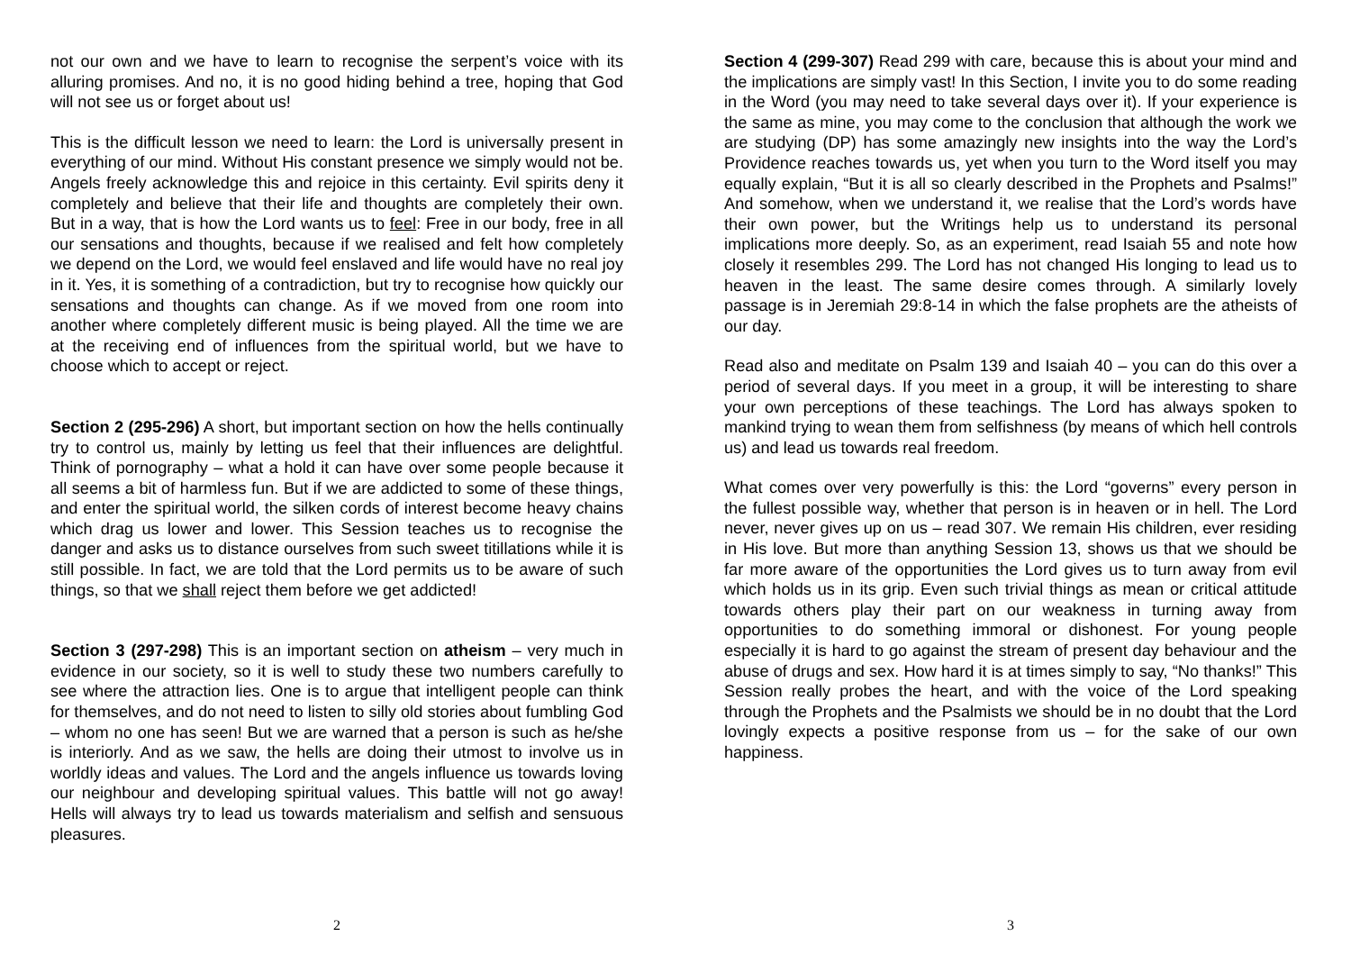not our own and we have to learn to recognise the serpent’s voice with its alluring promises. And no, it is no good hiding behind a tree, hoping that God will not see us or forget about us!
This is the difficult lesson we need to learn: the Lord is universally present in everything of our mind. Without His constant presence we simply would not be. Angels freely acknowledge this and rejoice in this certainty. Evil spirits deny it completely and believe that their life and thoughts are completely their own. But in a way, that is how the Lord wants us to feel: Free in our body, free in all our sensations and thoughts, because if we realised and felt how completely we depend on the Lord, we would feel enslaved and life would have no real joy in it. Yes, it is something of a contradiction, but try to recognise how quickly our sensations and thoughts can change. As if we moved from one room into another where completely different music is being played. All the time we are at the receiving end of influences from the spiritual world, but we have to choose which to accept or reject.
Section 2 (295-296) A short, but important section on how the hells continually try to control us, mainly by letting us feel that their influences are delightful. Think of pornography – what a hold it can have over some people because it all seems a bit of harmless fun. But if we are addicted to some of these things, and enter the spiritual world, the silken cords of interest become heavy chains which drag us lower and lower. This Session teaches us to recognise the danger and asks us to distance ourselves from such sweet titillations while it is still possible. In fact, we are told that the Lord permits us to be aware of such things, so that we shall reject them before we get addicted!
Section 3 (297-298) This is an important section on atheism – very much in evidence in our society, so it is well to study these two numbers carefully to see where the attraction lies. One is to argue that intelligent people can think for themselves, and do not need to listen to silly old stories about fumbling God – whom no one has seen! But we are warned that a person is such as he/she is interiorly. And as we saw, the hells are doing their utmost to involve us in worldly ideas and values. The Lord and the angels influence us towards loving our neighbour and developing spiritual values. This battle will not go away! Hells will always try to lead us towards materialism and selfish and sensuous pleasures.
2
Section 4 (299-307) Read 299 with care, because this is about your mind and the implications are simply vast! In this Section, I invite you to do some reading in the Word (you may need to take several days over it). If your experience is the same as mine, you may come to the conclusion that although the work we are studying (DP) has some amazingly new insights into the way the Lord’s Providence reaches towards us, yet when you turn to the Word itself you may equally explain, “But it is all so clearly described in the Prophets and Psalms!” And somehow, when we understand it, we realise that the Lord’s words have their own power, but the Writings help us to understand its personal implications more deeply. So, as an experiment, read Isaiah 55 and note how closely it resembles 299. The Lord has not changed His longing to lead us to heaven in the least. The same desire comes through. A similarly lovely passage is in Jeremiah 29:8-14 in which the false prophets are the atheists of our day.
Read also and meditate on Psalm 139 and Isaiah 40 – you can do this over a period of several days. If you meet in a group, it will be interesting to share your own perceptions of these teachings. The Lord has always spoken to mankind trying to wean them from selfishness (by means of which hell controls us) and lead us towards real freedom.
What comes over very powerfully is this: the Lord “governs” every person in the fullest possible way, whether that person is in heaven or in hell. The Lord never, never gives up on us – read 307. We remain His children, ever residing in His love. But more than anything Session 13, shows us that we should be far more aware of the opportunities the Lord gives us to turn away from evil which holds us in its grip. Even such trivial things as mean or critical attitude towards others play their part on our weakness in turning away from opportunities to do something immoral or dishonest. For young people especially it is hard to go against the stream of present day behaviour and the abuse of drugs and sex. How hard it is at times simply to say, “No thanks!” This Session really probes the heart, and with the voice of the Lord speaking through the Prophets and the Psalmists we should be in no doubt that the Lord lovingly expects a positive response from us – for the sake of our own happiness.
3